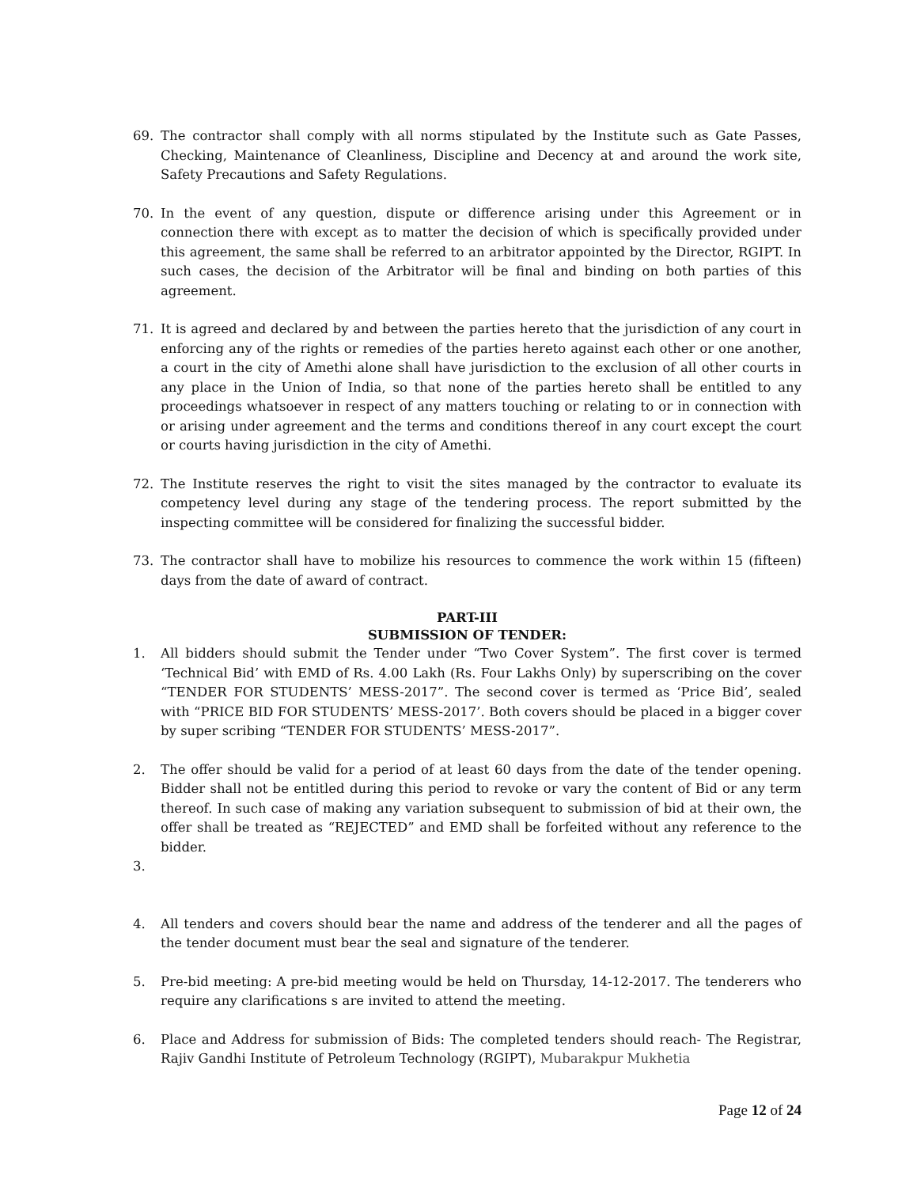69. The contractor shall comply with all norms stipulated by the Institute such as Gate Passes, Checking, Maintenance of Cleanliness, Discipline and Decency at and around the work site, Safety Precautions and Safety Regulations.
70. In the event of any question, dispute or difference arising under this Agreement or in connection there with except as to matter the decision of which is specifically provided under this agreement, the same shall be referred to an arbitrator appointed by the Director, RGIPT. In such cases, the decision of the Arbitrator will be final and binding on both parties of this agreement.
71. It is agreed and declared by and between the parties hereto that the jurisdiction of any court in enforcing any of the rights or remedies of the parties hereto against each other or one another, a court in the city of Amethi alone shall have jurisdiction to the exclusion of all other courts in any place in the Union of India, so that none of the parties hereto shall be entitled to any proceedings whatsoever in respect of any matters touching or relating to or in connection with or arising under agreement and the terms and conditions thereof in any court except the court or courts having jurisdiction in the city of Amethi.
72. The Institute reserves the right to visit the sites managed by the contractor to evaluate its competency level during any stage of the tendering process. The report submitted by the inspecting committee will be considered for finalizing the successful bidder.
73. The contractor shall have to mobilize his resources to commence the work within 15 (fifteen) days from the date of award of contract.
PART-III
SUBMISSION OF TENDER:
1. All bidders should submit the Tender under “Two Cover System”. The first cover is termed ‘Technical Bid’ with EMD of Rs. 4.00 Lakh (Rs. Four Lakhs Only) by superscribing on the cover “TENDER FOR STUDENTS’ MESS-2017”. The second cover is termed as ‘Price Bid’, sealed with “PRICE BID FOR STUDENTS’ MESS-2017’. Both covers should be placed in a bigger cover by super scribing “TENDER FOR STUDENTS’ MESS-2017”.
2. The offer should be valid for a period of at least 60 days from the date of the tender opening. Bidder shall not be entitled during this period to revoke or vary the content of Bid or any term thereof. In such case of making any variation subsequent to submission of bid at their own, the offer shall be treated as “REJECTED” and EMD shall be forfeited without any reference to the bidder.
3.
4. All tenders and covers should bear the name and address of the tenderer and all the pages of the tender document must bear the seal and signature of the tenderer.
5. Pre-bid meeting: A pre-bid meeting would be held on Thursday, 14-12-2017. The tenderers who require any clarifications s are invited to attend the meeting.
6. Place and Address for submission of Bids: The completed tenders should reach- The Registrar, Rajiv Gandhi Institute of Petroleum Technology (RGIPT), Mubarakpur Mukhetia
Page 12 of 24